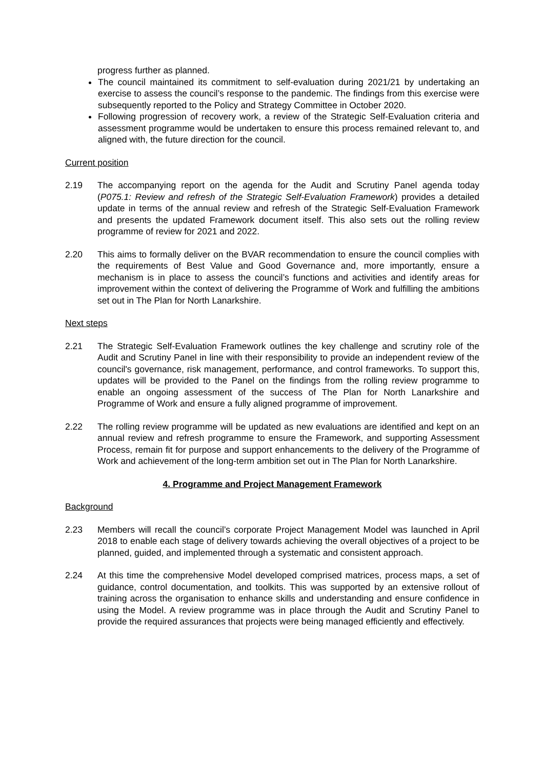progress further as planned.
The council maintained its commitment to self-evaluation during 2021/21 by undertaking an exercise to assess the council’s response to the pandemic. The findings from this exercise were subsequently reported to the Policy and Strategy Committee in October 2020.
Following progression of recovery work, a review of the Strategic Self-Evaluation criteria and assessment programme would be undertaken to ensure this process remained relevant to, and aligned with, the future direction for the council.
Current position
2.19 The accompanying report on the agenda for the Audit and Scrutiny Panel agenda today (P075.1: Review and refresh of the Strategic Self-Evaluation Framework) provides a detailed update in terms of the annual review and refresh of the Strategic Self-Evaluation Framework and presents the updated Framework document itself. This also sets out the rolling review programme of review for 2021 and 2022.
2.20 This aims to formally deliver on the BVAR recommendation to ensure the council complies with the requirements of Best Value and Good Governance and, more importantly, ensure a mechanism is in place to assess the council’s functions and activities and identify areas for improvement within the context of delivering the Programme of Work and fulfilling the ambitions set out in The Plan for North Lanarkshire.
Next steps
2.21 The Strategic Self-Evaluation Framework outlines the key challenge and scrutiny role of the Audit and Scrutiny Panel in line with their responsibility to provide an independent review of the council's governance, risk management, performance, and control frameworks. To support this, updates will be provided to the Panel on the findings from the rolling review programme to enable an ongoing assessment of the success of The Plan for North Lanarkshire and Programme of Work and ensure a fully aligned programme of improvement.
2.22 The rolling review programme will be updated as new evaluations are identified and kept on an annual review and refresh programme to ensure the Framework, and supporting Assessment Process, remain fit for purpose and support enhancements to the delivery of the Programme of Work and achievement of the long-term ambition set out in The Plan for North Lanarkshire.
4. Programme and Project Management Framework
Background
2.23 Members will recall the council’s corporate Project Management Model was launched in April 2018 to enable each stage of delivery towards achieving the overall objectives of a project to be planned, guided, and implemented through a systematic and consistent approach.
2.24 At this time the comprehensive Model developed comprised matrices, process maps, a set of guidance, control documentation, and toolkits. This was supported by an extensive rollout of training across the organisation to enhance skills and understanding and ensure confidence in using the Model. A review programme was in place through the Audit and Scrutiny Panel to provide the required assurances that projects were being managed efficiently and effectively.